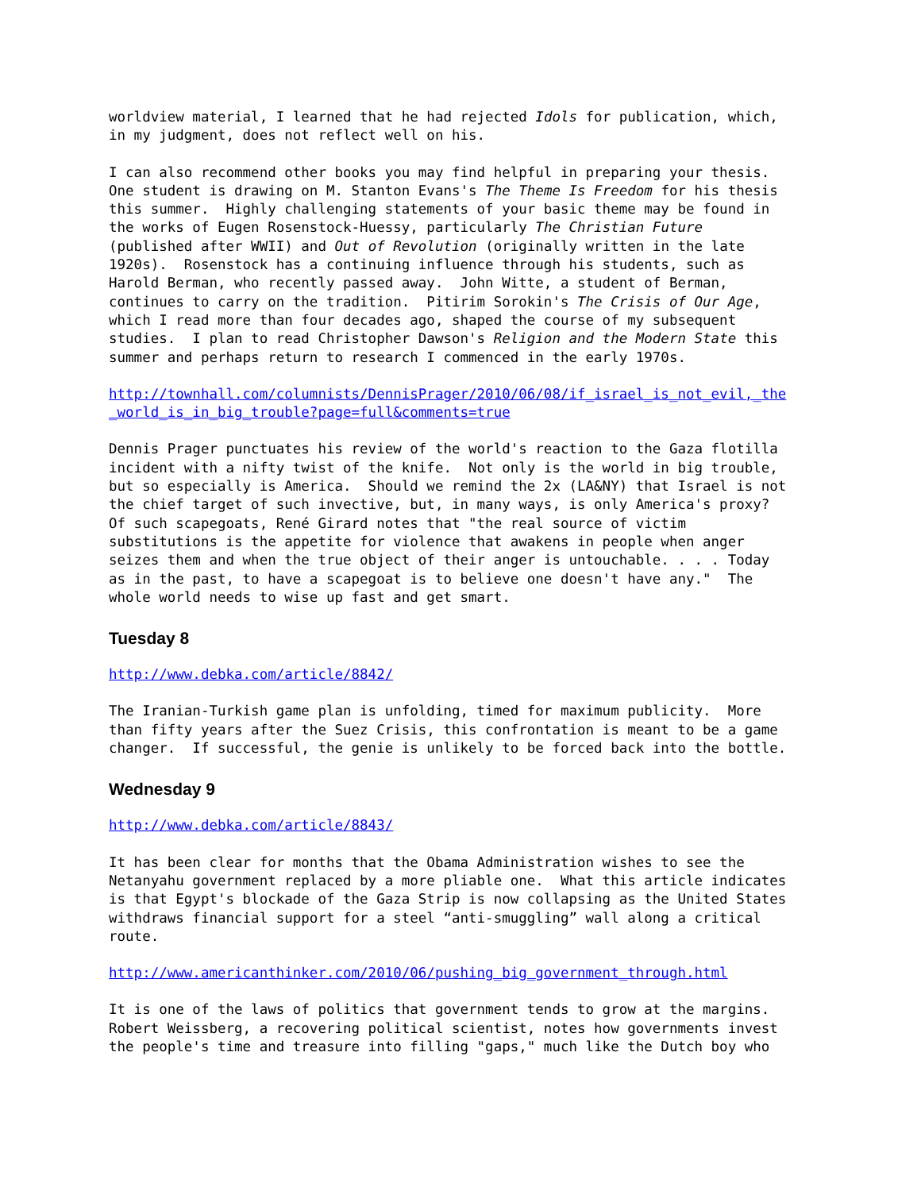worldview material, I learned that he had rejected Idols for publication, which, in my judgment, does not reflect well on his.
I can also recommend other books you may find helpful in preparing your thesis. One student is drawing on M. Stanton Evans's The Theme Is Freedom for his thesis this summer. Highly challenging statements of your basic theme may be found in the works of Eugen Rosenstock-Huessy, particularly The Christian Future (published after WWII) and Out of Revolution (originally written in the late 1920s). Rosenstock has a continuing influence through his students, such as Harold Berman, who recently passed away. John Witte, a student of Berman, continues to carry on the tradition. Pitirim Sorokin's The Crisis of Our Age, which I read more than four decades ago, shaped the course of my subsequent studies. I plan to read Christopher Dawson's Religion and the Modern State this summer and perhaps return to research I commenced in the early 1970s.
http://townhall.com/columnists/DennisPrager/2010/06/08/if_israel_is_not_evil,_the _world_is_in_big_trouble?page=full&comments=true
Dennis Prager punctuates his review of the world's reaction to the Gaza flotilla incident with a nifty twist of the knife. Not only is the world in big trouble, but so especially is America. Should we remind the 2x (LA&NY) that Israel is not the chief target of such invective, but, in many ways, is only America's proxy? Of such scapegoats, René Girard notes that "the real source of victim substitutions is the appetite for violence that awakens in people when anger seizes them and when the true object of their anger is untouchable. . . . Today as in the past, to have a scapegoat is to believe one doesn't have any." The whole world needs to wise up fast and get smart.
Tuesday 8
http://www.debka.com/article/8842/
The Iranian-Turkish game plan is unfolding, timed for maximum publicity. More than fifty years after the Suez Crisis, this confrontation is meant to be a game changer. If successful, the genie is unlikely to be forced back into the bottle.
Wednesday 9
http://www.debka.com/article/8843/
It has been clear for months that the Obama Administration wishes to see the Netanyahu government replaced by a more pliable one. What this article indicates is that Egypt's blockade of the Gaza Strip is now collapsing as the United States withdraws financial support for a steel “anti-smuggling” wall along a critical route.
http://www.americanthinker.com/2010/06/pushing_big_government_through.html
It is one of the laws of politics that government tends to grow at the margins. Robert Weissberg, a recovering political scientist, notes how governments invest the people's time and treasure into filling "gaps," much like the Dutch boy who